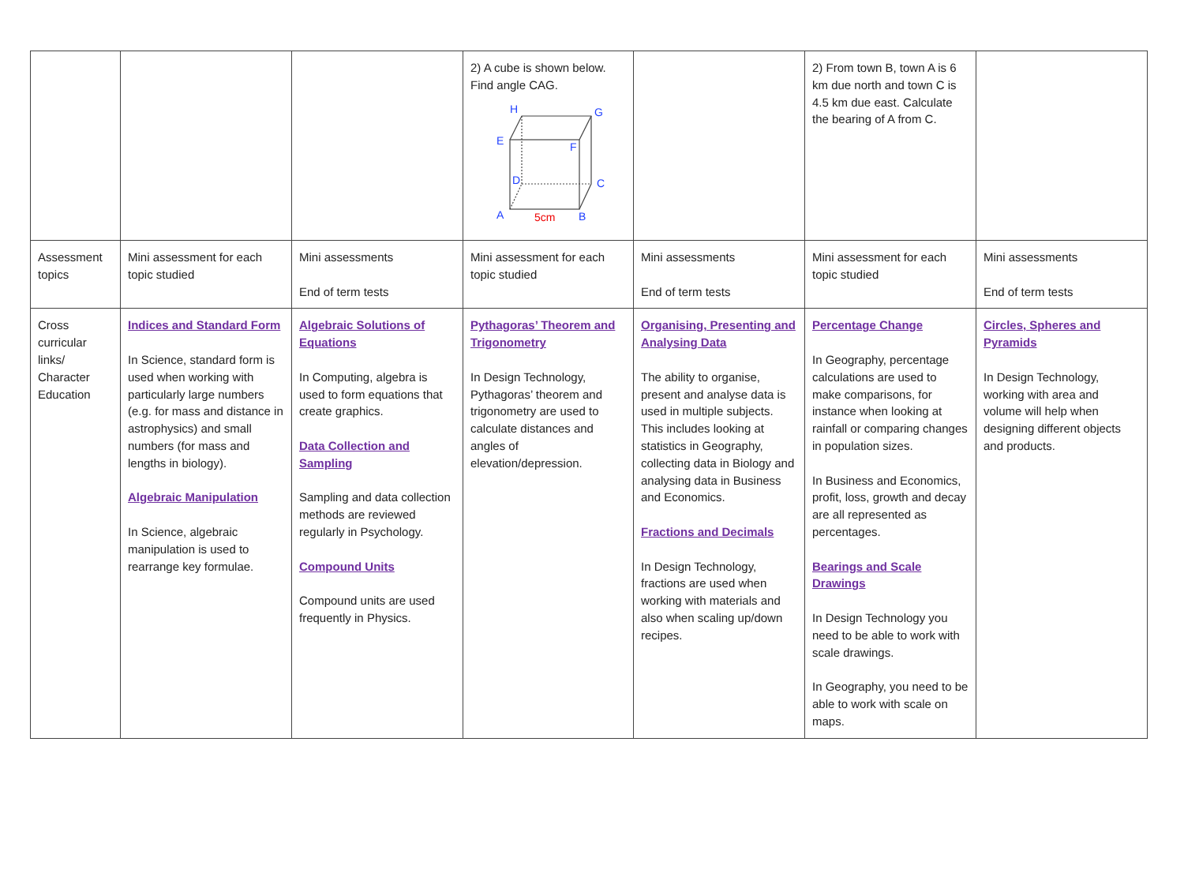| | | | 2) A cube is shown below. Find angle CAG. H G E F D C A B 5cm | | 2) From town B, town A is 6 km due north and town C is 4.5 km due east. Calculate the bearing of A from C. | |
| Assessment topics | Mini assessment for each topic studied | Mini assessments End of term tests | Mini assessment for each topic studied | Mini assessments End of term tests | Mini assessment for each topic studied | Mini assessments End of term tests |
| Cross curricular links/ Character Education | Indices and Standard Form In Science, standard form is used when working with particularly large numbers (e.g. for mass and distance in astrophysics) and small numbers (for mass and lengths in biology). Algebraic Manipulation In Science, algebraic manipulation is used to rearrange key formulae. | Algebraic Solutions of Equations In Computing, algebra is used to form equations that create graphics. Data Collection and Sampling Sampling and data collection methods are reviewed regularly in Psychology. Compound Units Compound units are used frequently in Physics. | Pythagoras’ Theorem and Trigonometry In Design Technology, Pythagoras’ theorem and trigonometry are used to calculate distances and angles of elevation/depression. | Organising, Presenting and Analysing Data The ability to organise, present and analyse data is used in multiple subjects. This includes looking at statistics in Geography, collecting data in Biology and analysing data in Business and Economics. Fractions and Decimals In Design Technology, fractions are used when working with materials and also when scaling up/down recipes. | Percentage Change In Geography, percentage calculations are used to make comparisons, for instance when looking at rainfall or comparing changes in population sizes. In Business and Economics, profit, loss, growth and decay are all represented as percentages. Bearings and Scale Drawings In Design Technology you need to be able to work with scale drawings. In Geography, you need to be able to work with scale on maps. | Circles, Spheres and Pyramids In Design Technology, working with area and volume will help when designing different objects and products. |